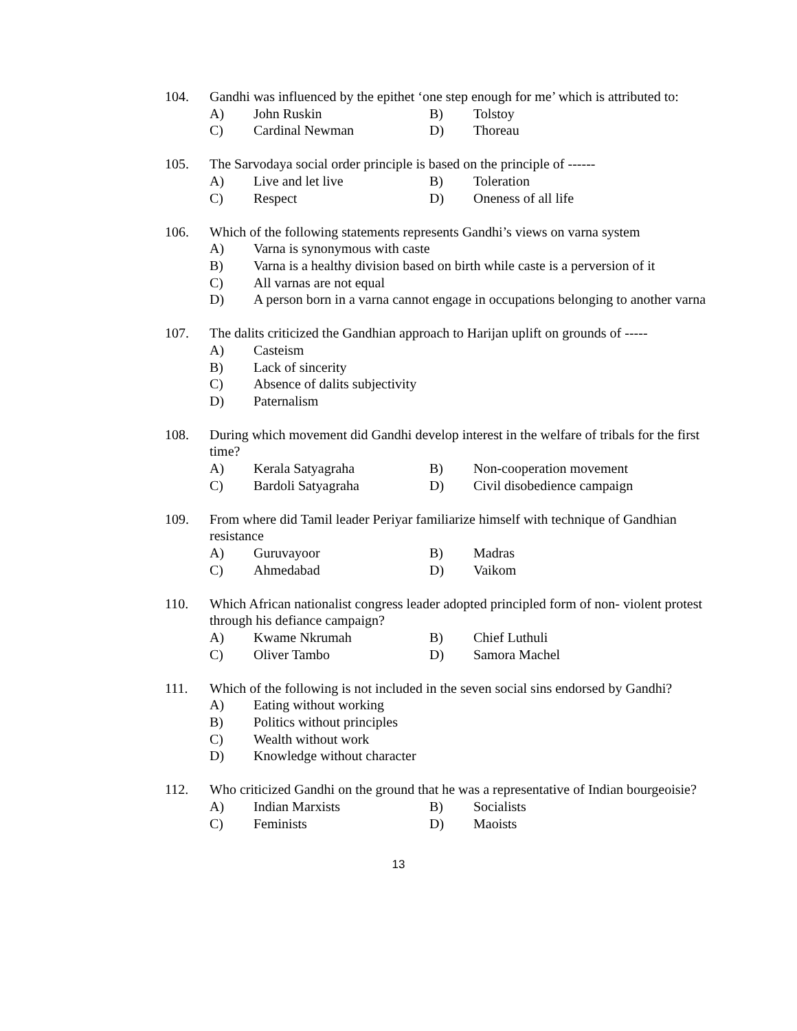104. Gandhi was influenced by the epithet ‘one step enough for me’ which is attributed to:
A) John Ruskin B) Tolstoy
C) Cardinal Newman D) Thoreau
105. The Sarvodaya social order principle is based on the principle of ------
A) Live and let live B) Toleration
C) Respect D) Oneness of all life
106. Which of the following statements represents Gandhi’s views on varna system
A) Varna is synonymous with caste
B) Varna is a healthy division based on birth while caste is a perversion of it
C) All varnas are not equal
D) A person born in a varna cannot engage in occupations belonging to another varna
107. The dalits criticized the Gandhian approach to Harijan uplift on grounds of -----
A) Casteism
B) Lack of sincerity
C) Absence of dalits subjectivity
D) Paternalism
108. During which movement did Gandhi develop interest in the welfare of tribals for the first time?
A) Kerala Satyagraha B) Non-cooperation movement
C) Bardoli Satyagraha D) Civil disobedience campaign
109. From where did Tamil leader Periyar familiarize himself with technique of Gandhian resistance
A) Guruvayoor B) Madras
C) Ahmedabad D) Vaikom
110. Which African nationalist congress leader adopted principled form of non- violent protest through his defiance campaign?
A) Kwame Nkrumah B) Chief Luthuli
C) Oliver Tambo D) Samora Machel
111. Which of the following is not included in the seven social sins endorsed by Gandhi?
A) Eating without working
B) Politics without principles
C) Wealth without work
D) Knowledge without character
112. Who criticized Gandhi on the ground that he was a representative of Indian bourgeoisie?
A) Indian Marxists B) Socialists
C) Feminists D) Maoists
13